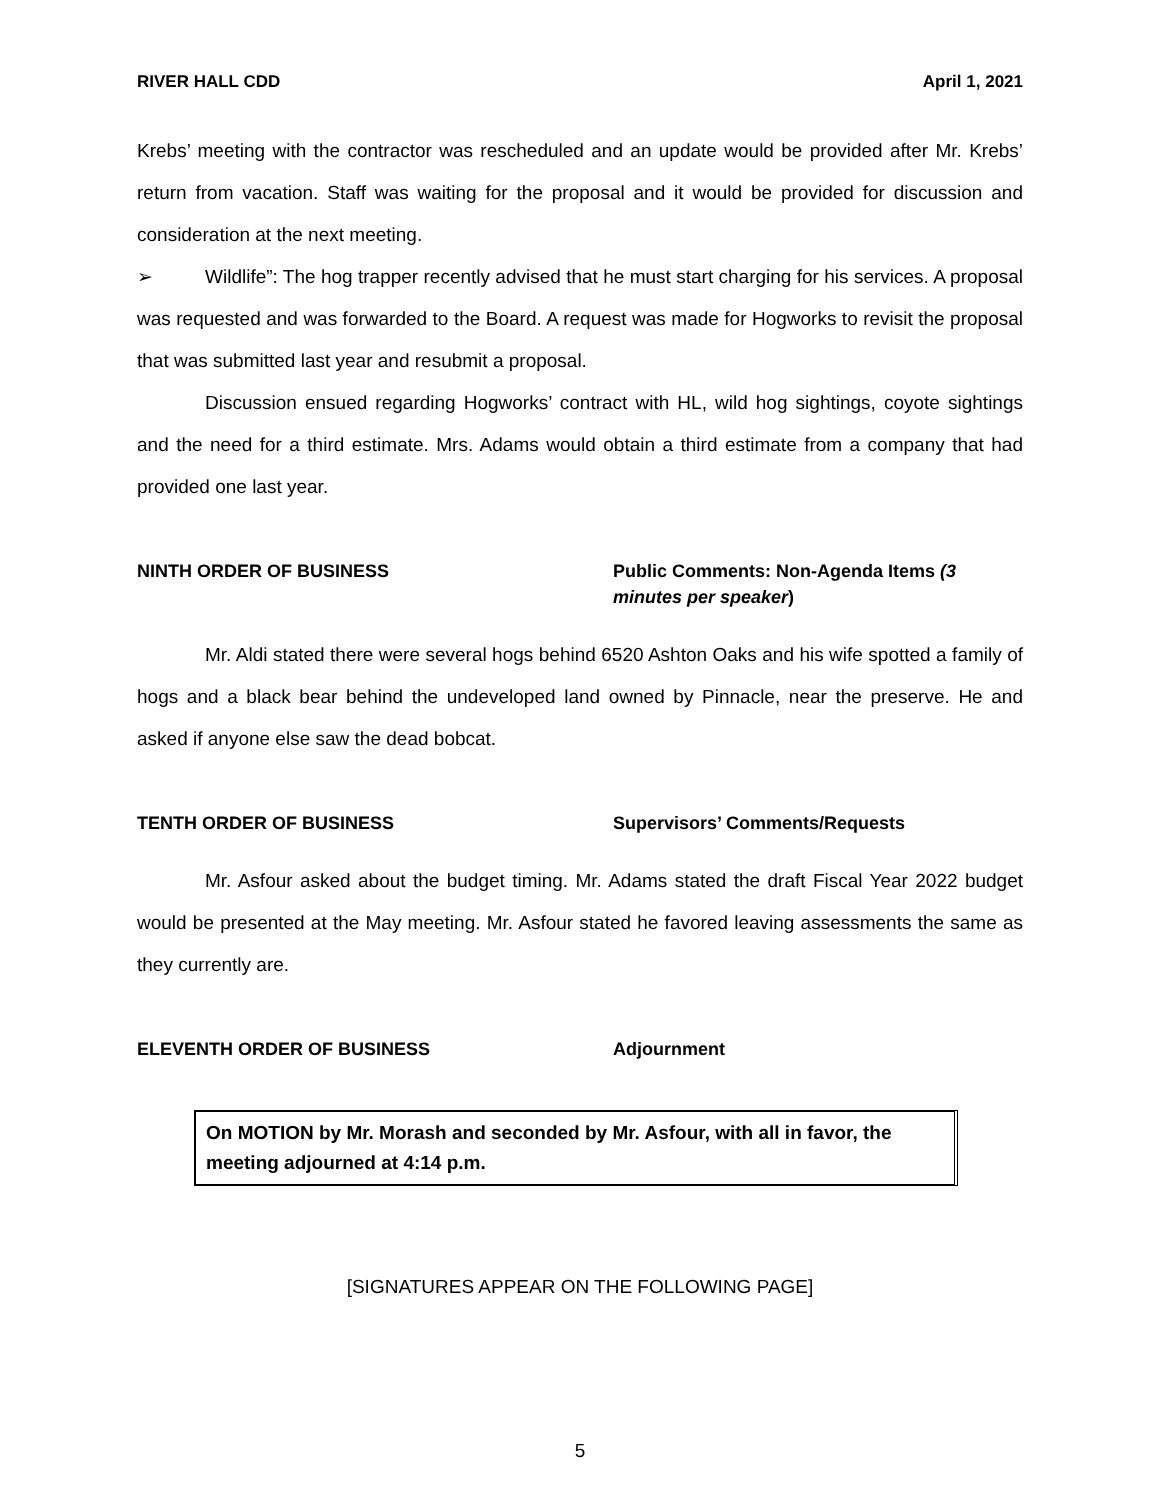RIVER HALL CDD April 1, 2021
Krebs’ meeting with the contractor was rescheduled and an update would be provided after Mr. Krebs’ return from vacation. Staff was waiting for the proposal and it would be provided for discussion and consideration at the next meeting.
➢ Wildlife”: The hog trapper recently advised that he must start charging for his services. A proposal was requested and was forwarded to the Board. A request was made for Hogworks to revisit the proposal that was submitted last year and resubmit a proposal.
Discussion ensued regarding Hogworks’ contract with HL, wild hog sightings, coyote sightings and the need for a third estimate. Mrs. Adams would obtain a third estimate from a company that had provided one last year.
NINTH ORDER OF BUSINESS Public Comments: Non-Agenda Items (3 minutes per speaker)
Mr. Aldi stated there were several hogs behind 6520 Ashton Oaks and his wife spotted a family of hogs and a black bear behind the undeveloped land owned by Pinnacle, near the preserve. He and asked if anyone else saw the dead bobcat.
TENTH ORDER OF BUSINESS Supervisors’ Comments/Requests
Mr. Asfour asked about the budget timing. Mr. Adams stated the draft Fiscal Year 2022 budget would be presented at the May meeting. Mr. Asfour stated he favored leaving assessments the same as they currently are.
ELEVENTH ORDER OF BUSINESS Adjournment
On MOTION by Mr. Morash and seconded by Mr. Asfour, with all in favor, the meeting adjourned at 4:14 p.m.
[SIGNATURES APPEAR ON THE FOLLOWING PAGE]
5